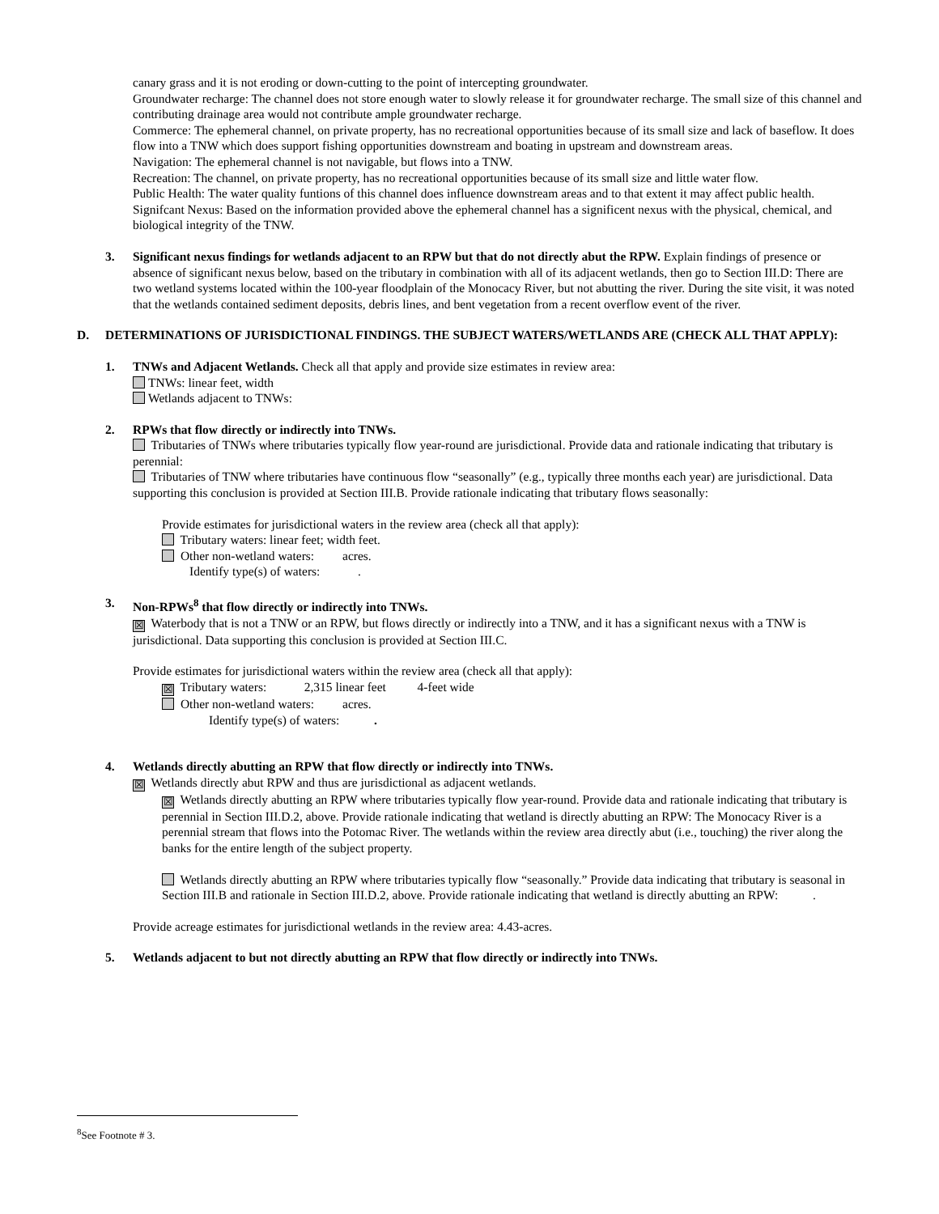canary grass and it is not eroding or down-cutting to the point of intercepting groundwater.
Groundwater recharge: The channel does not store enough water to slowly release it for groundwater recharge. The small size of this channel and contributing drainage area would not contribute ample groundwater recharge.
Commerce: The ephemeral channel, on private property, has no recreational opportunities because of its small size and lack of baseflow. It does flow into a TNW which does support fishing opportunities downstream and boating in upstream and downstream areas.
Navigation: The ephemeral channel is not navigable, but flows into a TNW.
Recreation: The channel, on private property, has no recreational opportunities because of its small size and little water flow.
Public Health: The water quality funtions of this channel does influence downstream areas and to that extent it may affect public health.
Signifcant Nexus: Based on the information provided above the ephemeral channel has a significent nexus with the physical, chemical, and biological integrity of the TNW.
3. Significant nexus findings for wetlands adjacent to an RPW but that do not directly abut the RPW. Explain findings of presence or absence of significant nexus below, based on the tributary in combination with all of its adjacent wetlands, then go to Section III.D: There are two wetland systems located within the 100-year floodplain of the Monocacy River, but not abutting the river. During the site visit, it was noted that the wetlands contained sediment deposits, debris lines, and bent vegetation from a recent overflow event of the river.
D. DETERMINATIONS OF JURISDICTIONAL FINDINGS. THE SUBJECT WATERS/WETLANDS ARE (CHECK ALL THAT APPLY):
1. TNWs and Adjacent Wetlands. Check all that apply and provide size estimates in review area:
TNWs: linear feet, width
Wetlands adjacent to TNWs:
2. RPWs that flow directly or indirectly into TNWs.
Tributaries of TNWs where tributaries typically flow year-round are jurisdictional. Provide data and rationale indicating that tributary is perennial:
Tributaries of TNW where tributaries have continuous flow “seasonally” (e.g., typically three months each year) are jurisdictional. Data supporting this conclusion is provided at Section III.B. Provide rationale indicating that tributary flows seasonally:
Provide estimates for jurisdictional waters in the review area (check all that apply):
Tributary waters: linear feet; width feet.
Other non-wetland waters: acres.
Identify type(s) of waters: .
3. Non-RPWs<sup>8</sup> that flow directly or indirectly into TNWs.
☒ Waterbody that is not a TNW or an RPW, but flows directly or indirectly into a TNW, and it has a significant nexus with a TNW is jurisdictional. Data supporting this conclusion is provided at Section III.C.
Provide estimates for jurisdictional waters within the review area (check all that apply):
☒ Tributary waters: 2,315 linear feet 4-feet wide
Other non-wetland waters: acres.
Identify type(s) of waters: .
4. Wetlands directly abutting an RPW that flow directly or indirectly into TNWs.
☒ Wetlands directly abut RPW and thus are jurisdictional as adjacent wetlands.
☒ Wetlands directly abutting an RPW where tributaries typically flow year-round. Provide data and rationale indicating that tributary is perennial in Section III.D.2, above. Provide rationale indicating that wetland is directly abutting an RPW: The Monocacy River is a perennial stream that flows into the Potomac River. The wetlands within the review area directly abut (i.e., touching) the river along the banks for the entire length of the subject property.
Wetlands directly abutting an RPW where tributaries typically flow “seasonally.” Provide data indicating that tributary is seasonal in Section III.B and rationale in Section III.D.2, above. Provide rationale indicating that wetland is directly abutting an RPW: .
Provide acreage estimates for jurisdictional wetlands in the review area: 4.43-acres.
5. Wetlands adjacent to but not directly abutting an RPW that flow directly or indirectly into TNWs.
<sup>8</sup> See Footnote # 3.